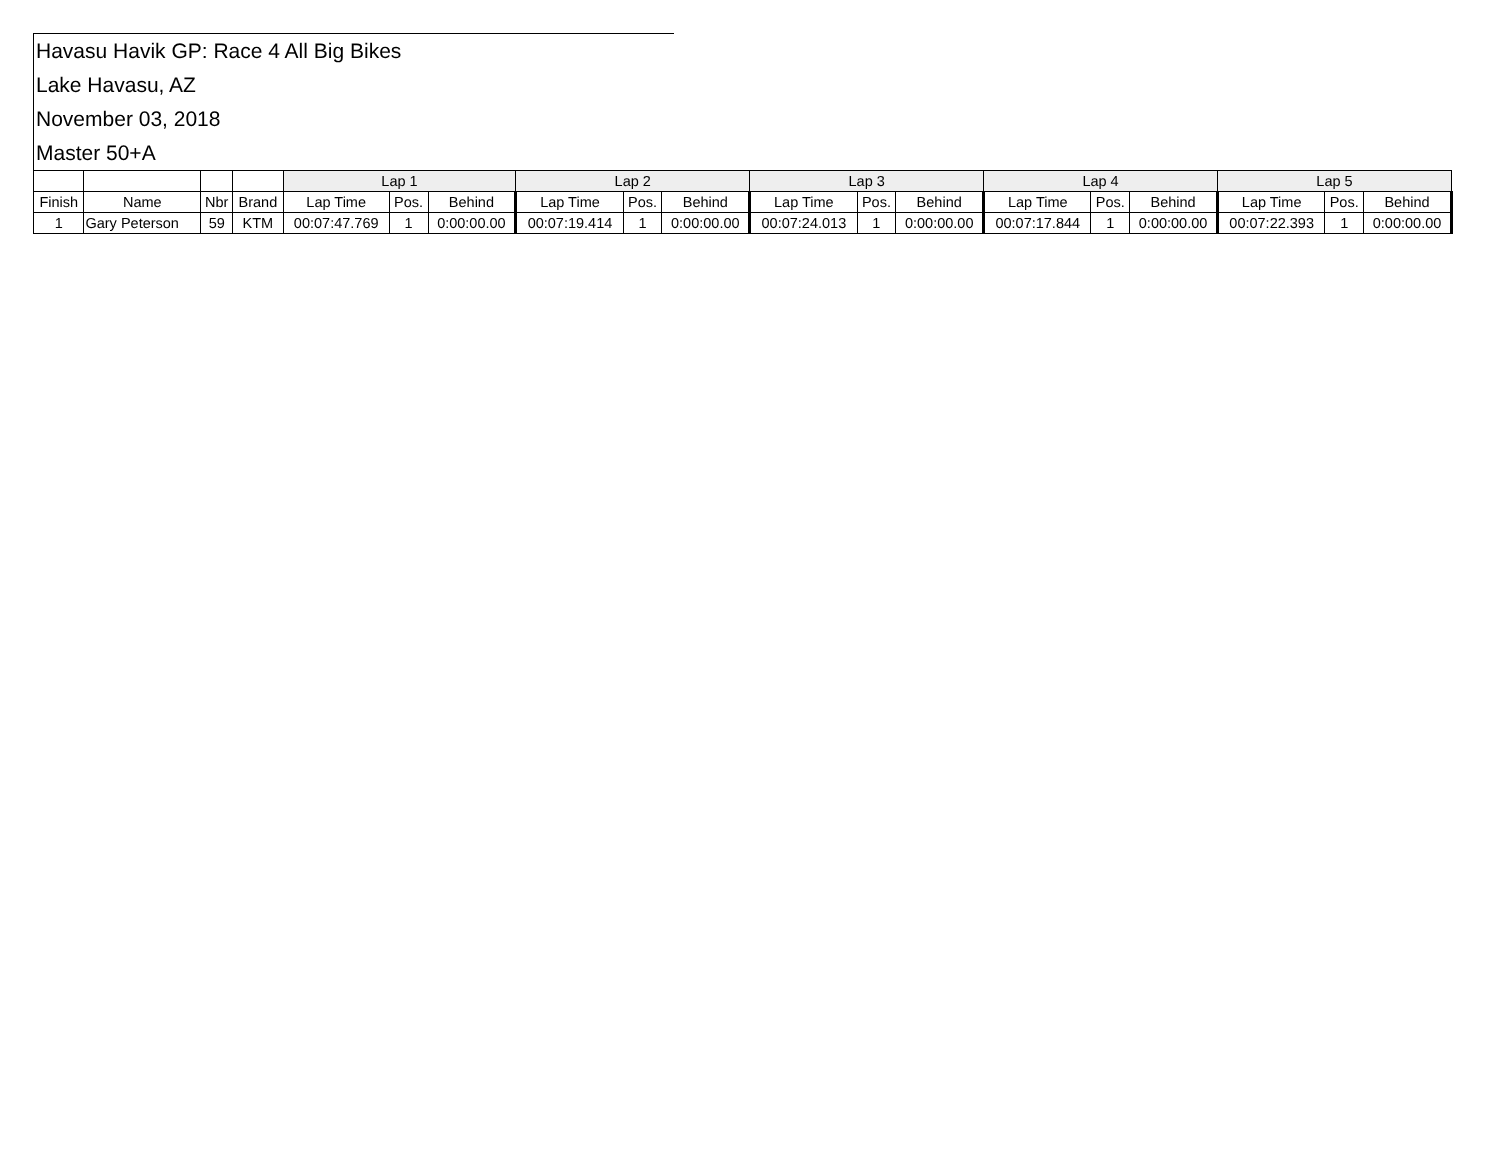Havasu Havik GP: Race 4 All Big Bikes
Lake Havasu, AZ
November 03, 2018
Master 50+A
| | | | | Lap 1 | | | Lap 2 | | | Lap 3 | | | Lap 4 | | | Lap 5 | | |
| --- | --- | --- | --- | --- | --- | --- | --- | --- | --- | --- | --- | --- | --- | --- | --- | --- | --- | --- |
| Finish | Name | Nbr | Brand | Lap Time | Pos. | Behind | Lap Time | Pos. | Behind | Lap Time | Pos. | Behind | Lap Time | Pos. | Behind | Lap Time | Pos. | Behind |
| 1 | Gary Peterson | 59 | KTM | 00:07:47.769 | 1 | 0:00:00.00 | 00:07:19.414 | 1 | 0:00:00.00 | 00:07:24.013 | 1 | 0:00:00.00 | 00:07:17.844 | 1 | 0:00:00.00 | 00:07:22.393 | 1 | 0:00:00.00 |